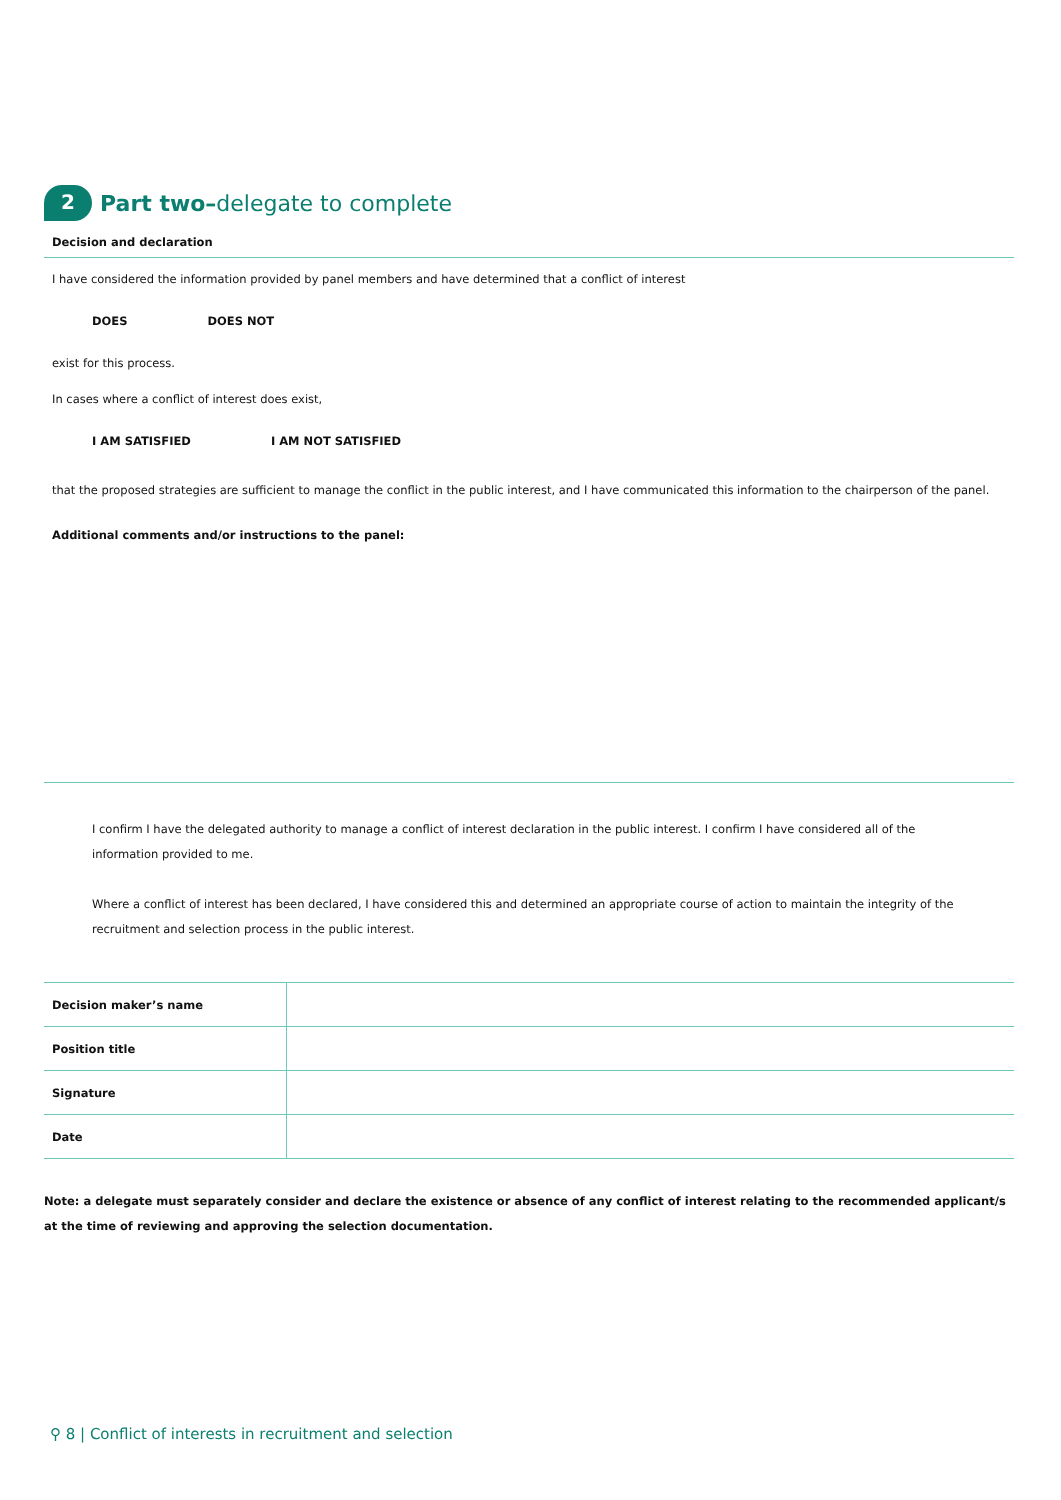2 Part two–delegate to complete
Decision and declaration
I have considered the information provided by panel members and have determined that a conflict of interest
DOES DOES NOT
exist for this process.
In cases where a conflict of interest does exist,
I AM SATISFIED I AM NOT SATISFIED
that the proposed strategies are sufficient to manage the conflict in the public interest, and I have communicated this information to the chairperson of the panel.
Additional comments and/or instructions to the panel:
I confirm I have the delegated authority to manage a conflict of interest declaration in the public interest. I confirm I have considered all of the information provided to me.
Where a conflict of interest has been declared, I have considered this and determined an appropriate course of action to maintain the integrity of the recruitment and selection process in the public interest.
| Decision maker’s name | |
| Position title | |
| Signature | |
| Date | |
Note: a delegate must separately consider and declare the existence or absence of any conflict of interest relating to the recommended applicant/s at the time of reviewing and approving the selection documentation.
⚲ 8 | Conflict of interests in recruitment and selection